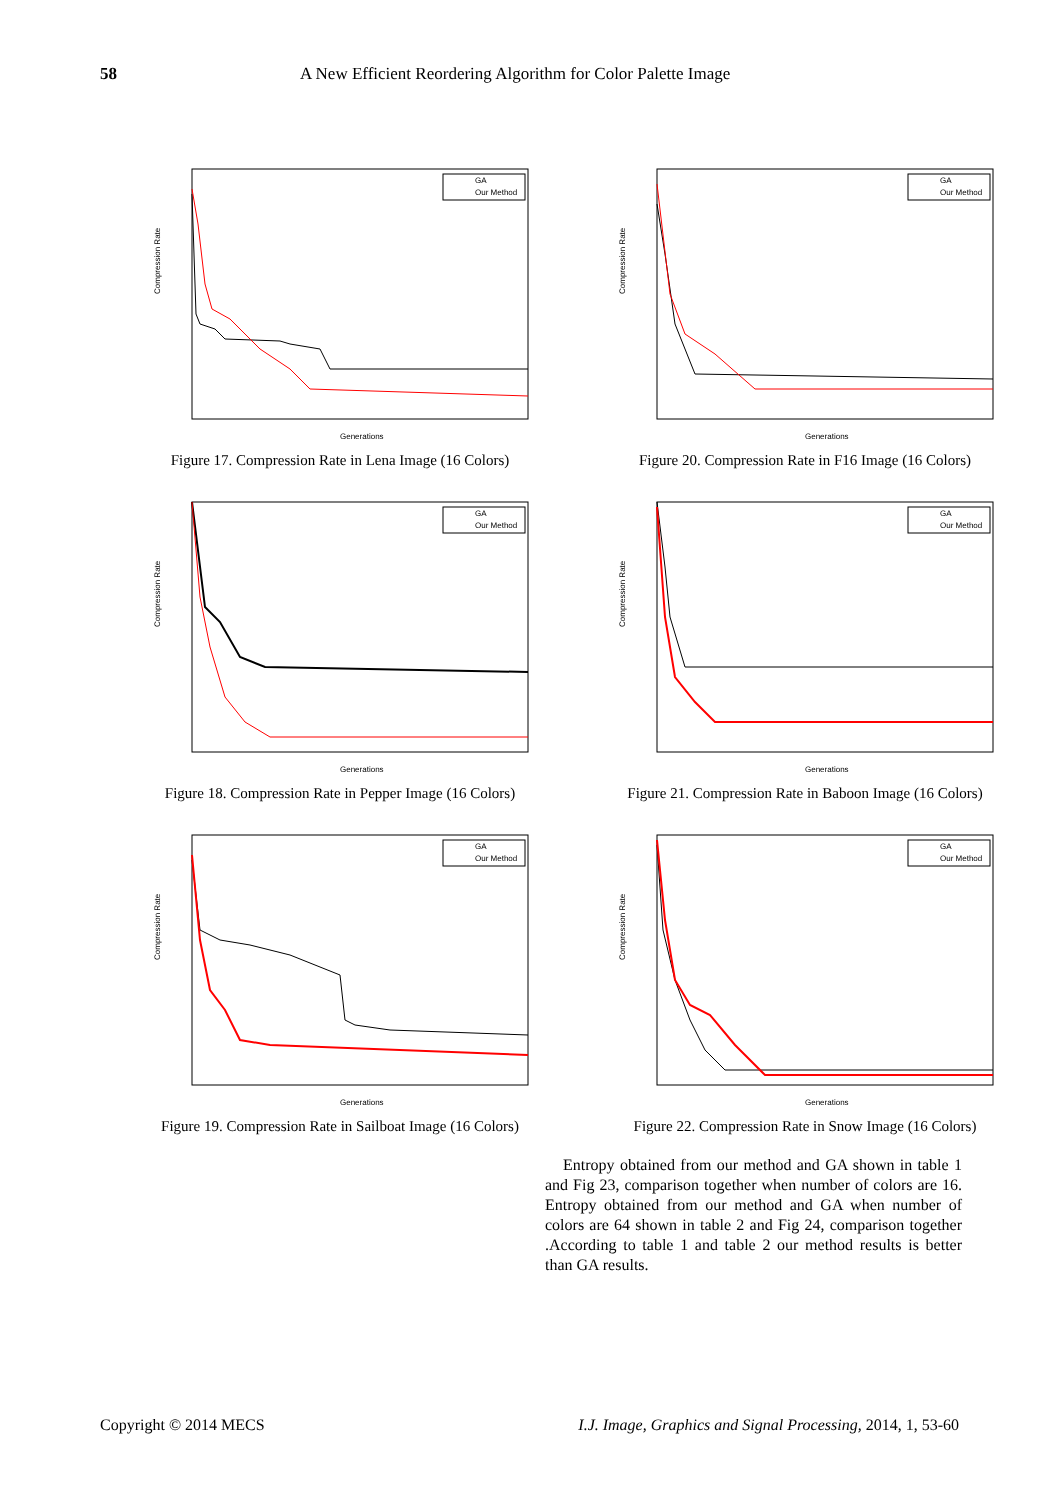58 A New Efficient Reordering Algorithm for Color Palette Image
Compression Rate
Generations
GA
Our Method
Figure 17. Compression Rate in Lena Image (16 Colors)
Compression Rate
Generations
GA
Our Method
Figure 20. Compression Rate in F16 Image (16 Colors)
Compression Rate
Generations
GA
Our Method
Figure 18. Compression Rate in Pepper Image (16 Colors)
Compression Rate
Generations
GA
Our Method
Figure 21. Compression Rate in Baboon Image (16 Colors)
Compression Rate
Generations
GA
Our Method
Figure 19. Compression Rate in Sailboat Image (16 Colors)
Compression Rate
Generations
GA
Our Method
Figure 22. Compression Rate in Snow Image (16 Colors)
Entropy obtained from our method and GA shown in table 1 and Fig 23, comparison together when number of colors are 16. Entropy obtained from our method and GA when number of colors are 64 shown in table 2 and Fig 24, comparison together .According to table 1 and table 2 our method results is better than GA results.
Copyright © 2014 MECS I.J. Image, Graphics and Signal Processing, 2014, 1, 53-60